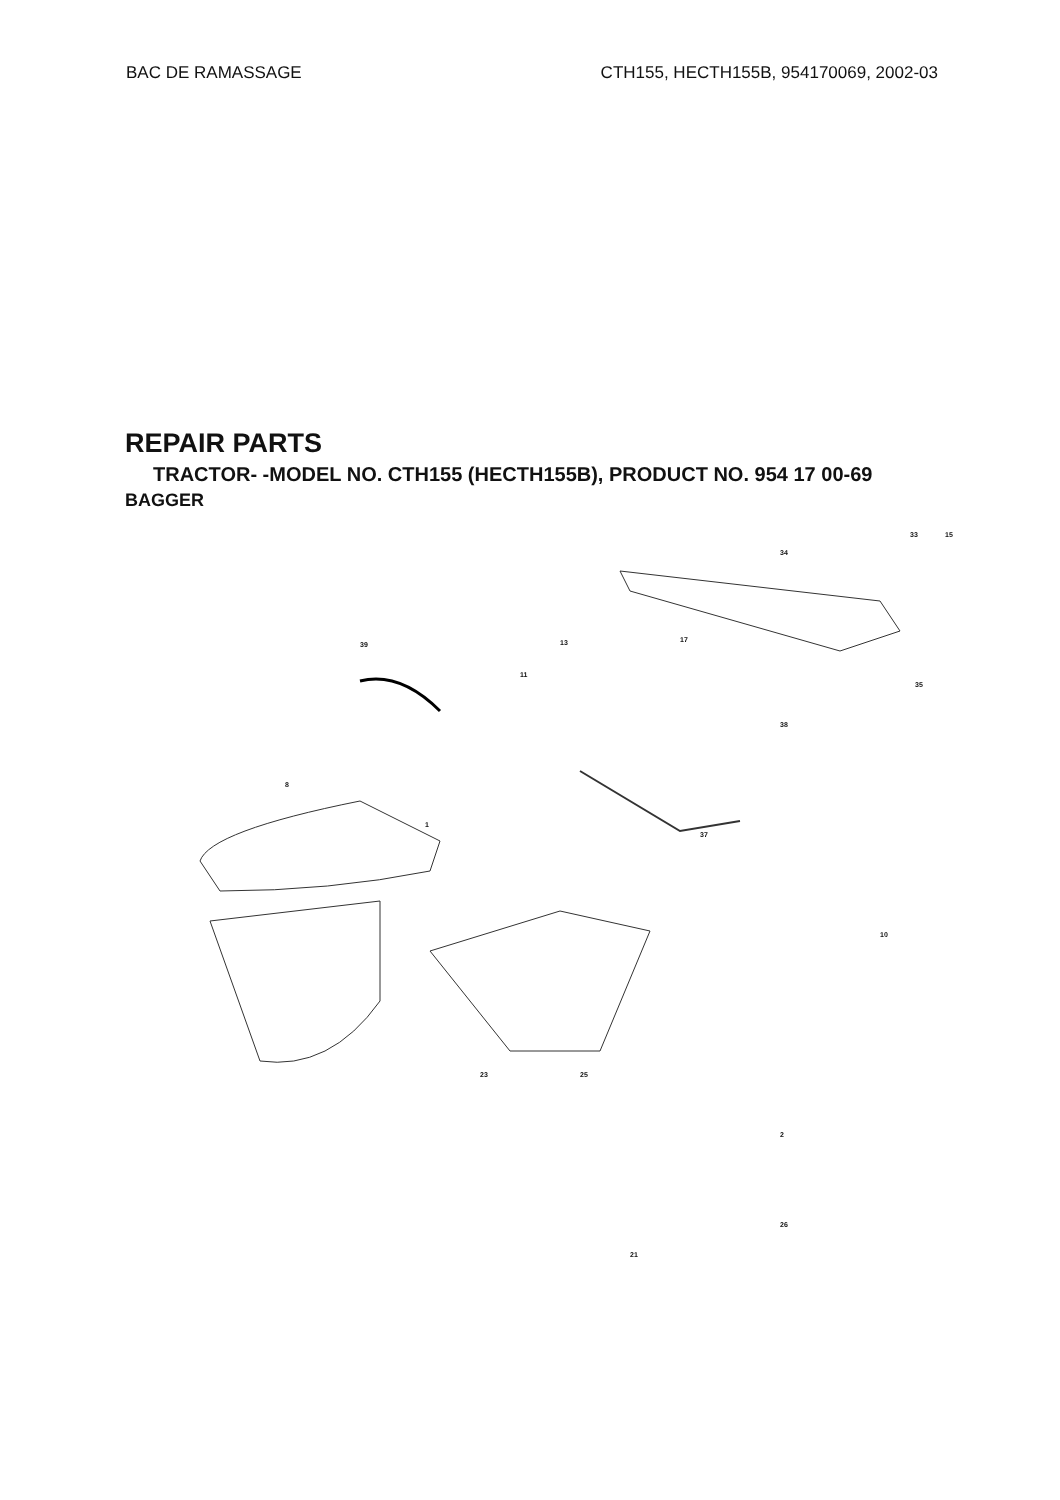BAC DE RAMASSAGE CTH155, HECTH155B, 954170069, 2002-03
REPAIR PARTS
TRACTOR- -MODEL NO. CTH155 (HECTH155B), PRODUCT NO. 954 17 00-69
BAGGER
39
8
1
13 17
15
34
33
35
11
38
37
10
21
26
2
25 23